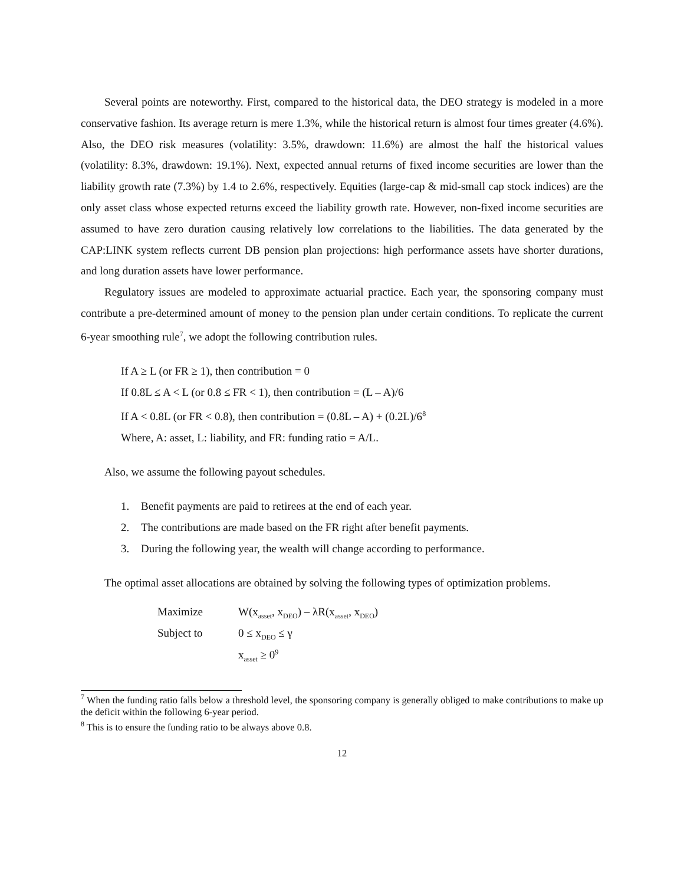Several points are noteworthy. First, compared to the historical data, the DEO strategy is modeled in a more conservative fashion. Its average return is mere 1.3%, while the historical return is almost four times greater (4.6%). Also, the DEO risk measures (volatility: 3.5%, drawdown: 11.6%) are almost the half the historical values (volatility: 8.3%, drawdown: 19.1%). Next, expected annual returns of fixed income securities are lower than the liability growth rate (7.3%) by 1.4 to 2.6%, respectively. Equities (large-cap & mid-small cap stock indices) are the only asset class whose expected returns exceed the liability growth rate. However, non-fixed income securities are assumed to have zero duration causing relatively low correlations to the liabilities. The data generated by the CAP:LINK system reflects current DB pension plan projections: high performance assets have shorter durations, and long duration assets have lower performance.
Regulatory issues are modeled to approximate actuarial practice. Each year, the sponsoring company must contribute a pre-determined amount of money to the pension plan under certain conditions. To replicate the current 6-year smoothing rule<sup>7</sup>, we adopt the following contribution rules.
If A ≥ L (or FR ≥ 1), then contribution = 0
If 0.8L ≤ A < L (or 0.8 ≤ FR < 1), then contribution = (L – A)/6
If A < 0.8L (or FR < 0.8), then contribution = (0.8L – A) + (0.2L)/6<sup>8</sup>
Where, A: asset, L: liability, and FR: funding ratio = A/L.
Also, we assume the following payout schedules.
1. Benefit payments are paid to retirees at the end of each year.
2. The contributions are made based on the FR right after benefit payments.
3. During the following year, the wealth will change according to performance.
The optimal asset allocations are obtained by solving the following types of optimization problems.
| Maximize | W(x<sub>asset</sub>, x<sub>DEO</sub>) – λR(x<sub>asset</sub>, x<sub>DEO</sub>) |
| Subject to | 0 ≤ x<sub>DEO</sub> ≤ γ |
| | x<sub>asset</sub> ≥ 0<sup>9</sup> |
<sup>7</sup> When the funding ratio falls below a threshold level, the sponsoring company is generally obliged to make contributions to make up the deficit within the following 6-year period.
<sup>8</sup> This is to ensure the funding ratio to be always above 0.8.
12